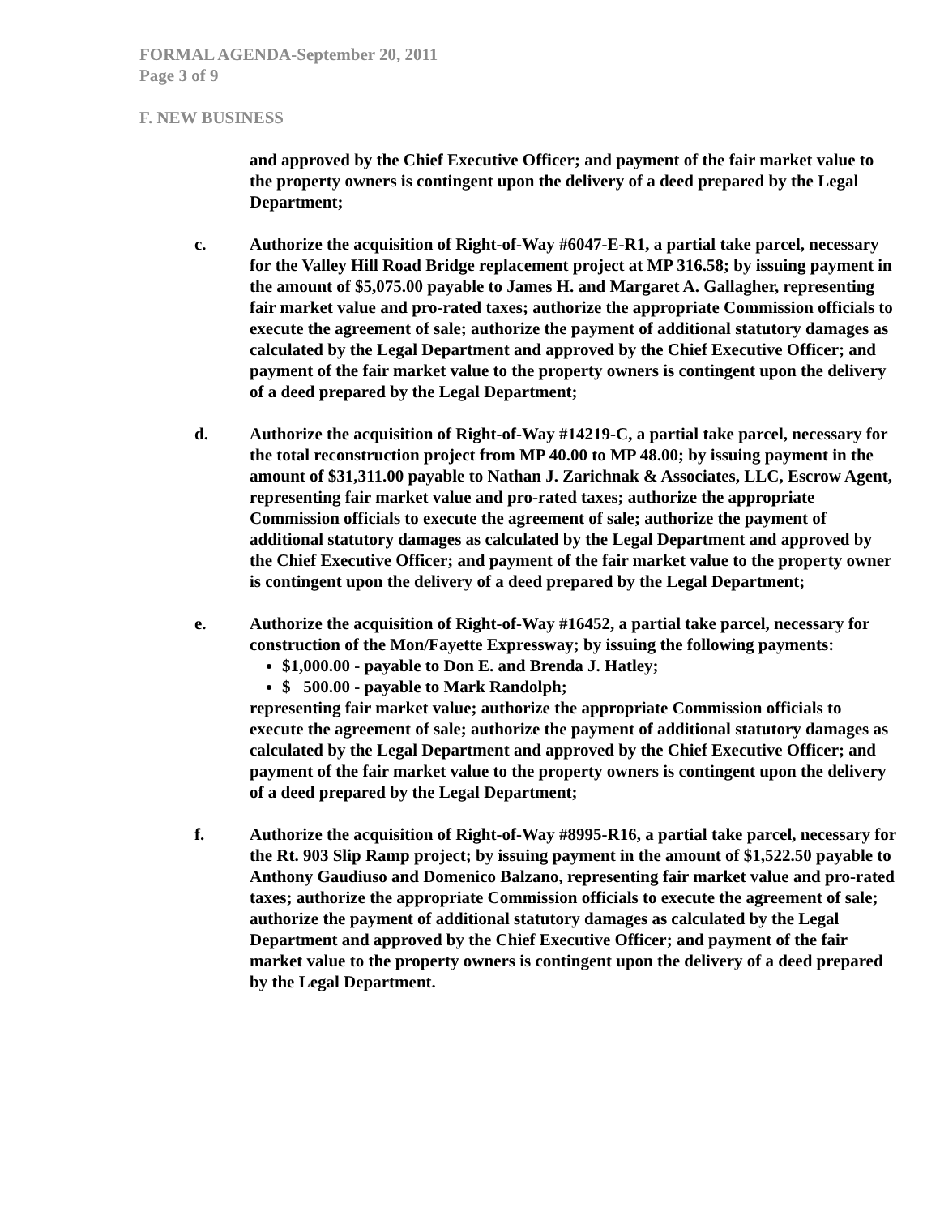FORMAL AGENDA-September 20, 2011
Page 3 of 9
F. NEW BUSINESS
and approved by the Chief Executive Officer; and payment of the fair market value to the property owners is contingent upon the delivery of a deed prepared by the Legal Department;
c. Authorize the acquisition of Right-of-Way #6047-E-R1, a partial take parcel, necessary for the Valley Hill Road Bridge replacement project at MP 316.58; by issuing payment in the amount of $5,075.00 payable to James H. and Margaret A. Gallagher, representing fair market value and pro-rated taxes; authorize the appropriate Commission officials to execute the agreement of sale; authorize the payment of additional statutory damages as calculated by the Legal Department and approved by the Chief Executive Officer; and payment of the fair market value to the property owners is contingent upon the delivery of a deed prepared by the Legal Department;
d. Authorize the acquisition of Right-of-Way #14219-C, a partial take parcel, necessary for the total reconstruction project from MP 40.00 to MP 48.00; by issuing payment in the amount of $31,311.00 payable to Nathan J. Zarichnak & Associates, LLC, Escrow Agent, representing fair market value and pro-rated taxes; authorize the appropriate Commission officials to execute the agreement of sale; authorize the payment of additional statutory damages as calculated by the Legal Department and approved by the Chief Executive Officer; and payment of the fair market value to the property owner is contingent upon the delivery of a deed prepared by the Legal Department;
e. Authorize the acquisition of Right-of-Way #16452, a partial take parcel, necessary for construction of the Mon/Fayette Expressway; by issuing the following payments:
$1,000.00 - payable to Don E. and Brenda J. Hatley;
$ 500.00 - payable to Mark Randolph;
representing fair market value; authorize the appropriate Commission officials to execute the agreement of sale; authorize the payment of additional statutory damages as calculated by the Legal Department and approved by the Chief Executive Officer; and payment of the fair market value to the property owners is contingent upon the delivery of a deed prepared by the Legal Department;
f. Authorize the acquisition of Right-of-Way #8995-R16, a partial take parcel, necessary for the Rt. 903 Slip Ramp project; by issuing payment in the amount of $1,522.50 payable to Anthony Gaudiuso and Domenico Balzano, representing fair market value and pro-rated taxes; authorize the appropriate Commission officials to execute the agreement of sale; authorize the payment of additional statutory damages as calculated by the Legal Department and approved by the Chief Executive Officer; and payment of the fair market value to the property owners is contingent upon the delivery of a deed prepared by the Legal Department.